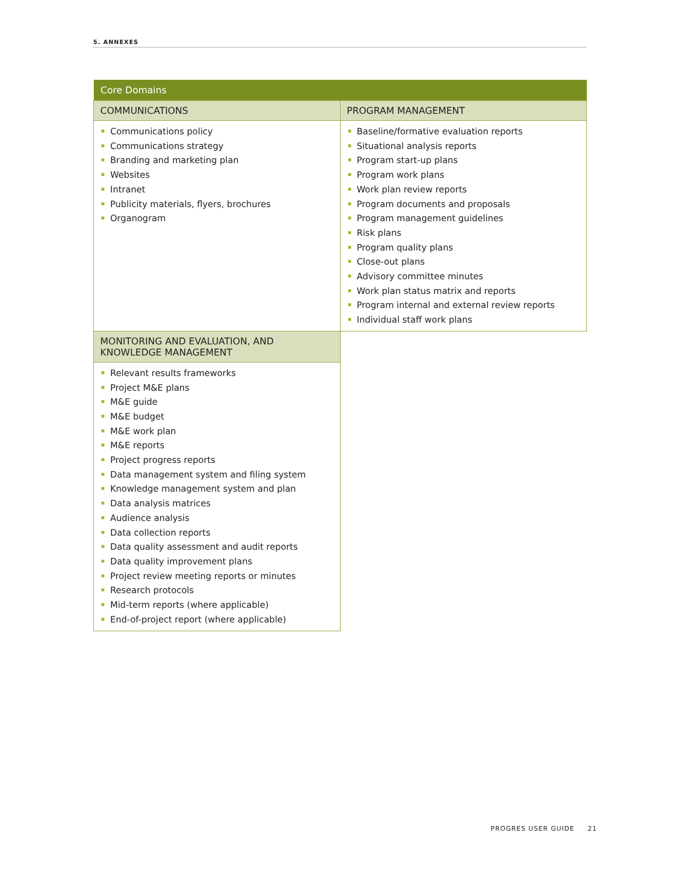5. ANNEXES
| Core Domains | |
| --- | --- |
| COMMUNICATIONS | PROGRAM MANAGEMENT |
| Communications policy Communications strategy Branding and marketing plan Websites Intranet Publicity materials, flyers, brochures Organogram | Baseline/formative evaluation reports Situational analysis reports Program start-up plans Program work plans Work plan review reports Program documents and proposals Program management guidelines Risk plans Program quality plans Close-out plans Advisory committee minutes Work plan status matrix and reports Program internal and external review reports Individual staff work plans |
| MONITORING AND EVALUATION, AND KNOWLEDGE MANAGEMENT | |
| Relevant results frameworks Project M&E plans M&E guide M&E budget M&E work plan M&E reports Project progress reports Data management system and filing system Knowledge management system and plan Data analysis matrices Audience analysis Data collection reports Data quality assessment and audit reports Data quality improvement plans Project review meeting reports or minutes Research protocols Mid-term reports (where applicable) End-of-project report (where applicable) | |
PROGRES USER GUIDE 21